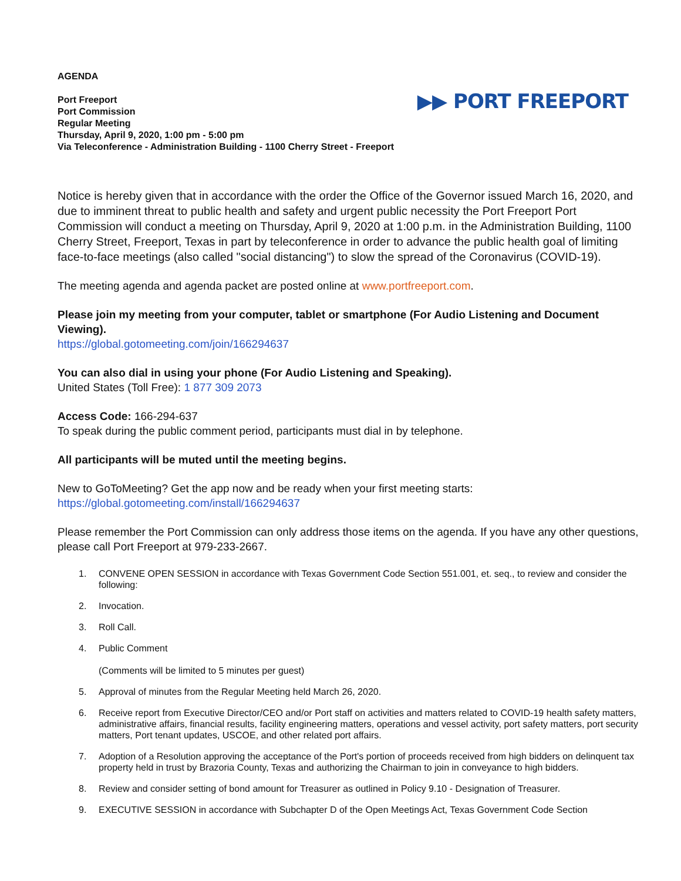AGENDA
Port Freeport
Port Commission
Regular Meeting
Thursday, April 9, 2020, 1:00 pm - 5:00 pm
Via Teleconference - Administration Building - 1100 Cherry Street - Freeport
▶▶ PORT FREEPORT
Notice is hereby given that in accordance with the order the Office of the Governor issued March 16, 2020, and due to imminent threat to public health and safety and urgent public necessity the Port Freeport Port Commission will conduct a meeting on Thursday, April 9, 2020 at 1:00 p.m. in the Administration Building, 1100 Cherry Street, Freeport, Texas in part by teleconference in order to advance the public health goal of limiting face-to-face meetings (also called "social distancing") to slow the spread of the Coronavirus (COVID-19).
The meeting agenda and agenda packet are posted online at www.portfreeport.com.
Please join my meeting from your computer, tablet or smartphone (For Audio Listening and Document Viewing).
https://global.gotomeeting.com/join/166294637
You can also dial in using your phone (For Audio Listening and Speaking).
United States (Toll Free): 1 877 309 2073
Access Code: 166-294-637
To speak during the public comment period, participants must dial in by telephone.
All participants will be muted until the meeting begins.
New to GoToMeeting? Get the app now and be ready when your first meeting starts:
https://global.gotomeeting.com/install/166294637
Please remember the Port Commission can only address those items on the agenda. If you have any other questions, please call Port Freeport at 979-233-2667.
1. CONVENE OPEN SESSION in accordance with Texas Government Code Section 551.001, et. seq., to review and consider the following:
2. Invocation.
3. Roll Call.
4. Public Comment
(Comments will be limited to 5 minutes per guest)
5. Approval of minutes from the Regular Meeting held March 26, 2020.
6. Receive report from Executive Director/CEO and/or Port staff on activities and matters related to COVID-19 health safety matters, administrative affairs, financial results, facility engineering matters, operations and vessel activity, port safety matters, port security matters, Port tenant updates, USCOE, and other related port affairs.
7. Adoption of a Resolution approving the acceptance of the Port's portion of proceeds received from high bidders on delinquent tax property held in trust by Brazoria County, Texas and authorizing the Chairman to join in conveyance to high bidders.
8. Review and consider setting of bond amount for Treasurer as outlined in Policy 9.10 - Designation of Treasurer.
9. EXECUTIVE SESSION in accordance with Subchapter D of the Open Meetings Act, Texas Government Code Section